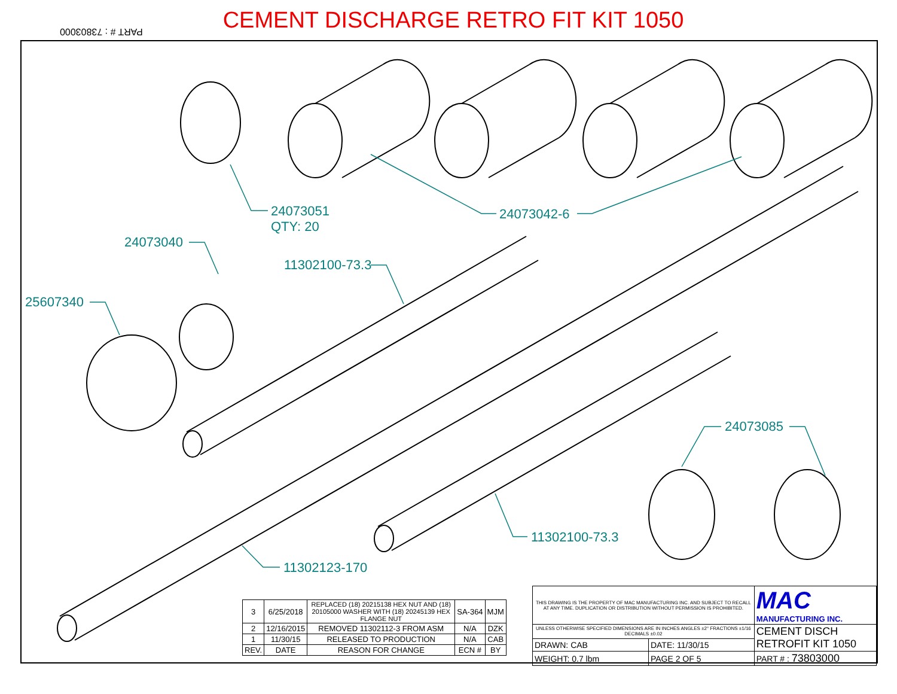CEMENT DISCHARGE RETRO FIT KIT 1050 PART # : 73803000
24073051
QTY: 20
24073042-6
24073040
25607340
11302100-73.3
24073085
11302100-73.3
11302123-170
| 3 | 6/25/2018 | REPLACED (18) 20215138 HEX NUT AND (18) 20105000 WASHER WITH (18) 20245139 HEX FLANGE NUT | SA-364 | MJM |
| 2 | 12/16/2015 | REMOVED 11302112-3 FROM ASM | N/A | DZK |
| 1 | 11/30/15 | RELEASED TO PRODUCTION | N/A | CAB |
| REV. | DATE | REASON FOR CHANGE | ECN # | BY |
| THIS DRAWING IS THE PROPERTY OF MAC MANUFACTURING INC. AND SUBJECT TO RECALL AT ANY TIME. DUPLICATION OR DISTRIBUTION WITHOUT PERMISSION IS PROHIBITED. | | MAC MANUFACTURING INC. |
| UNLESS OTHERWISE SPECIFIED DIMENSIONS ARE IN INCHES ANGLES ±2° FRACTIONS ±1/16 DECIMALS ±0.02 | | CEMENT DISCH RETROFIT KIT 1050 |
| DRAWN: CAB | DATE: 11/30/15 | |
| WEIGHT: 0.7 lbm | PAGE 2 OF 5 | PART # : 73803000 |